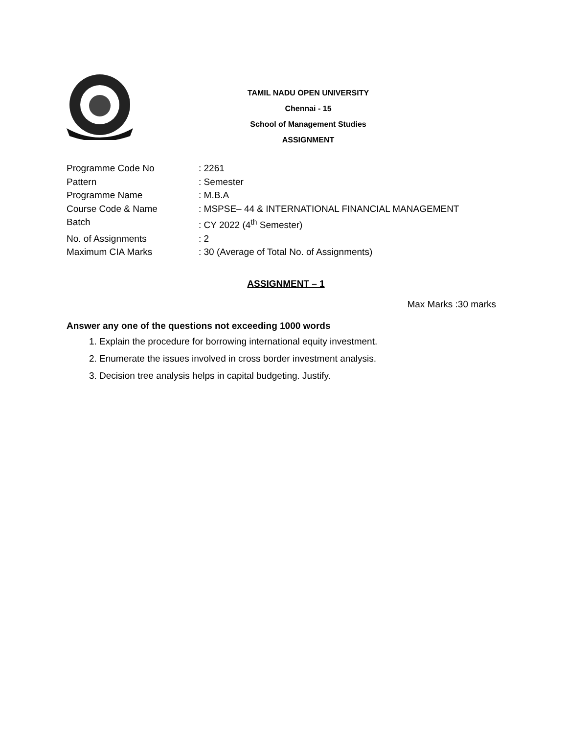TAMIL NADU OPEN UNIVERSITY
Chennai - 15
School of Management Studies
ASSIGNMENT
Programme Code No: 2261
Pattern: Semester
Programme Name: M.B.A
Course Code & Name: MSPSE– 44 & INTERNATIONAL FINANCIAL MANAGEMENT
Batch: CY 2022 (4<sup>th</sup> Semester)
No. of Assignments: 2
Maximum CIA Marks: 30 (Average of Total No. of Assignments)
ASSIGNMENT – 1
Max Marks :30 marks
Answer any one of the questions not exceeding 1000 words
1. Explain the procedure for borrowing international equity investment.
2. Enumerate the issues involved in cross border investment analysis.
3. Decision tree analysis helps in capital budgeting. Justify.